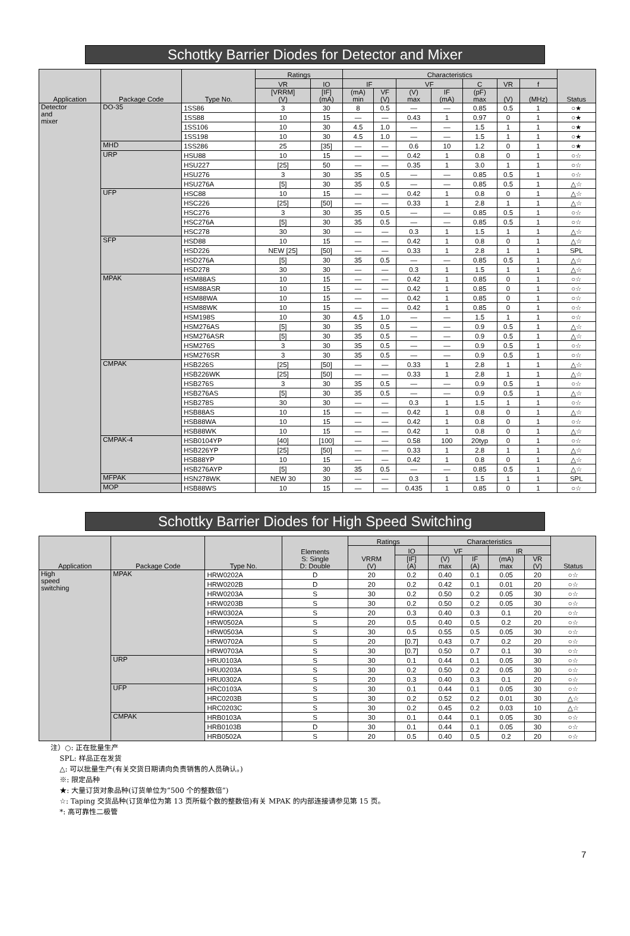Schottky Barrier Diodes for Detector and Mixer
| Application | Package Code | Type No. | Ratings | | Characteristics | | | | | | | Status |
| --- | --- | --- | --- | --- | --- | --- | --- | --- | --- | --- | --- | --- |
| | | | VR | IO | IF | | VF | | C | VR | f | |
| | | | [VRRM] (V) | [IF] (mA) | (mA) min | VF (V) | (V) max | IF (mA) | (pF) max | (V) | (MHz) | |
| Detector and mixer | DO-35 | 1SS86 | 3 | 30 | 8 | 0.5 | — | — | 0.85 | 0.5 | 1 | ○★ |
| | | 1SS88 | 10 | 15 | — | — | 0.43 | 1 | 0.97 | 0 | 1 | ○★ |
| | | 1SS106 | 10 | 30 | 4.5 | 1.0 | — | — | 1.5 | 1 | 1 | ○★ |
| | | 1SS198 | 10 | 30 | 4.5 | 1.0 | — | — | 1.5 | 1 | 1 | ○★ |
| | MHD | 1SS286 | 25 | [35] | — | — | 0.6 | 10 | 1.2 | 0 | 1 | ○★ |
| | URP | HSU88 | 10 | 15 | — | — | 0.42 | 1 | 0.8 | 0 | 1 | ○☆ |
| | | HSU227 | [25] | 50 | — | — | 0.35 | 1 | 3.0 | 1 | 1 | ○☆ |
| | | HSU276 | 3 | 30 | 35 | 0.5 | — | — | 0.85 | 0.5 | 1 | ○☆ |
| | | HSU276A | [5] | 30 | 35 | 0.5 | — | — | 0.85 | 0.5 | 1 | △☆ |
| | UFP | HSC88 | 10 | 15 | — | — | 0.42 | 1 | 0.8 | 0 | 1 | △☆ |
| | | HSC226 | [25] | [50] | — | — | 0.33 | 1 | 2.8 | 1 | 1 | △☆ |
| | | HSC276 | 3 | 30 | 35 | 0.5 | — | — | 0.85 | 0.5 | 1 | ○☆ |
| | | HSC276A | [5] | 30 | 35 | 0.5 | — | — | 0.85 | 0.5 | 1 | ○☆ |
| | | HSC278 | 30 | 30 | — | — | 0.3 | 1 | 1.5 | 1 | 1 | △☆ |
| | SFP | HSD88 | 10 | 15 | — | — | 0.42 | 1 | 0.8 | 0 | 1 | △☆ |
| | | HSD226 | NEW [25] | [50] | — | — | 0.33 | 1 | 2.8 | 1 | 1 | SPL |
| | | HSD276A | [5] | 30 | 35 | 0.5 | — | — | 0.85 | 0.5 | 1 | △☆ |
| | | HSD278 | 30 | 30 | — | — | 0.3 | 1 | 1.5 | 1 | 1 | △☆ |
| | MPAK | HSM88AS | 10 | 15 | — | — | 0.42 | 1 | 0.85 | 0 | 1 | ○☆ |
| | | HSM88ASR | 10 | 15 | — | — | 0.42 | 1 | 0.85 | 0 | 1 | ○☆ |
| | | HSM88WA | 10 | 15 | — | — | 0.42 | 1 | 0.85 | 0 | 1 | ○☆ |
| | | HSM88WK | 10 | 15 | — | — | 0.42 | 1 | 0.85 | 0 | 1 | ○☆ |
| | | HSM198S | 10 | 30 | 4.5 | 1.0 | — | — | 1.5 | 1 | 1 | ○☆ |
| | | HSM276AS | [5] | 30 | 35 | 0.5 | — | — | 0.9 | 0.5 | 1 | △☆ |
| | | HSM276ASR | [5] | 30 | 35 | 0.5 | — | — | 0.9 | 0.5 | 1 | △☆ |
| | | HSM276S | 3 | 30 | 35 | 0.5 | — | — | 0.9 | 0.5 | 1 | ○☆ |
| | | HSM276SR | 3 | 30 | 35 | 0.5 | — | — | 0.9 | 0.5 | 1 | ○☆ |
| | CMPAK | HSB226S | [25] | [50] | — | — | 0.33 | 1 | 2.8 | 1 | 1 | △☆ |
| | | HSB226WK | [25] | [50] | — | — | 0.33 | 1 | 2.8 | 1 | 1 | △☆ |
| | | HSB276S | 3 | 30 | 35 | 0.5 | — | — | 0.9 | 0.5 | 1 | ○☆ |
| | | HSB276AS | [5] | 30 | 35 | 0.5 | — | — | 0.9 | 0.5 | 1 | △☆ |
| | | HSB278S | 30 | 30 | — | — | 0.3 | 1 | 1.5 | 1 | 1 | ○☆ |
| | | HSB88AS | 10 | 15 | — | — | 0.42 | 1 | 0.8 | 0 | 1 | △☆ |
| | | HSB88WA | 10 | 15 | — | — | 0.42 | 1 | 0.8 | 0 | 1 | ○☆ |
| | | HSB88WK | 10 | 15 | — | — | 0.42 | 1 | 0.8 | 0 | 1 | △☆ |
| | CMPAK-4 | HSB0104YP | [40] | [100] | — | — | 0.58 | 100 | 20typ | 0 | 1 | ○☆ |
| | | HSB226YP | [25] | [50] | — | — | 0.33 | 1 | 2.8 | 1 | 1 | △☆ |
| | | HSB88YP | 10 | 15 | — | — | 0.42 | 1 | 0.8 | 0 | 1 | △☆ |
| | | HSB276AYP | [5] | 30 | 35 | 0.5 | — | — | 0.85 | 0.5 | 1 | △☆ |
| | MFPAK | HSN278WK | NEW 30 | 30 | — | — | 0.3 | 1 | 1.5 | 1 | 1 | SPL |
| | MOP | HSB88WS | 10 | 15 | — | — | 0.435 | 1 | 0.85 | 0 | 1 | ○☆ |
Schottky Barrier Diodes for High Speed Switching
| Application | Package Code | Type No. | Elements S: Single D: Double | Ratings | | Characteristics | | | | Status |
| --- | --- | --- | --- | --- | --- | --- | --- | --- | --- | --- |
| | | | | VRRM (V) | IO | VF | | IR | | |
| | | | | | [IF] (A) | (V) max | IF (A) | (mA) max | VR (V) | |
| High speed switching | MPAK | HRW0202A | D | 20 | 0.2 | 0.40 | 0.1 | 0.05 | 20 | ○☆ |
| | | HRW0202B | D | 20 | 0.2 | 0.42 | 0.1 | 0.01 | 20 | ○☆ |
| | | HRW0203A | S | 30 | 0.2 | 0.50 | 0.2 | 0.05 | 30 | ○☆ |
| | | HRW0203B | S | 30 | 0.2 | 0.50 | 0.2 | 0.05 | 30 | ○☆ |
| | | HRW0302A | S | 20 | 0.3 | 0.40 | 0.3 | 0.1 | 20 | ○☆ |
| | | HRW0502A | S | 20 | 0.5 | 0.40 | 0.5 | 0.2 | 20 | ○☆ |
| | | HRW0503A | S | 30 | 0.5 | 0.55 | 0.5 | 0.05 | 30 | ○☆ |
| | | HRW0702A | S | 20 | [0.7] | 0.43 | 0.7 | 0.2 | 20 | ○☆ |
| | | HRW0703A | S | 30 | [0.7] | 0.50 | 0.7 | 0.1 | 30 | ○☆ |
| | URP | HRU0103A | S | 30 | 0.1 | 0.44 | 0.1 | 0.05 | 30 | ○☆ |
| | | HRU0203A | S | 30 | 0.2 | 0.50 | 0.2 | 0.05 | 30 | ○☆ |
| | | HRU0302A | S | 20 | 0.3 | 0.40 | 0.3 | 0.1 | 20 | ○☆ |
| | UFP | HRC0103A | S | 30 | 0.1 | 0.44 | 0.1 | 0.05 | 30 | ○☆ |
| | | HRC0203B | S | 30 | 0.2 | 0.52 | 0.2 | 0.01 | 30 | △☆ |
| | | HRC0203C | S | 30 | 0.2 | 0.45 | 0.2 | 0.03 | 10 | △☆ |
| | CMPAK | HRB0103A | S | 30 | 0.1 | 0.44 | 0.1 | 0.05 | 30 | ○☆ |
| | | HRB0103B | D | 30 | 0.1 | 0.44 | 0.1 | 0.05 | 30 | ○☆ |
| | | HRB0502A | S | 20 | 0.5 | 0.40 | 0.5 | 0.2 | 20 | ○☆ |
注）○: 正在批量生产
SPL: 样品正在发货
△: 可以批量生产(有关交货日期请向负责销售的人员确认。)
※: 限定品种
★: 大量订货对象品种(订货单位为“500 个的整数倍”)
☆: Taping 交货品种(订货单位为第 13 页所载个数的整数倍)有关 MPAK 的内部连接请参见第 15 页。
*: 高可靠性二极管
7